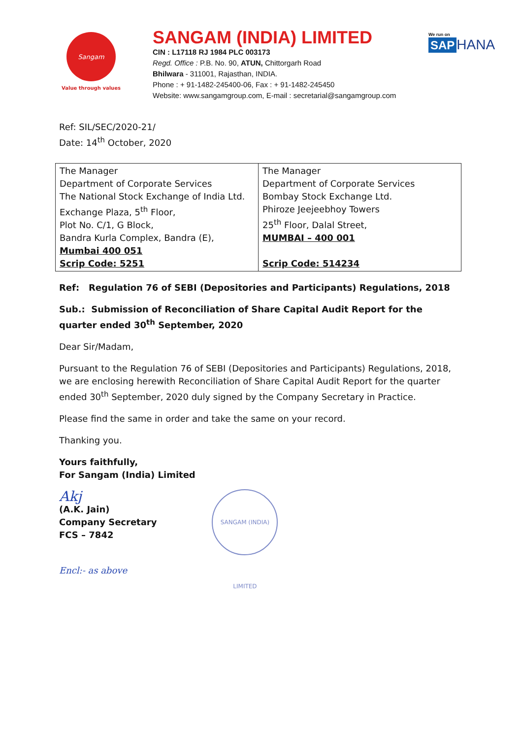Sangam
Value through values
SANGAM (INDIA) LIMITED
CIN : L17118 RJ 1984 PLC 003173
Regd. Office : P.B. No. 90, ATUN, Chittorgarh Road
Bhilwara - 311001, Rajasthan, INDIA.
Phone : + 91-1482-245400-06, Fax : + 91-1482-245450
Website: www.sangamgroup.com, E-mail : secretarial@sangamgroup.com
We run on
SAP HANA
Ref: SIL/SEC/2020-21/
Date: 14<sup>th</sup> October, 2020
| The Manager Department of Corporate Services The National Stock Exchange of India Ltd. Exchange Plaza, 5<sup>th</sup> Floor, Plot No. C/1, G Block, Bandra Kurla Complex, Bandra (E), Mumbai 400 051 Scrip Code: 5251 | The Manager Department of Corporate Services Bombay Stock Exchange Ltd. Phiroze Jeejeebhoy Towers 25<sup>th</sup> Floor, Dalal Street, MUMBAI – 400 001 Scrip Code: 514234 |
Ref: Regulation 76 of SEBI (Depositories and Participants) Regulations, 2018
Sub.: Submission of Reconciliation of Share Capital Audit Report for the quarter ended 30<sup>th</sup> September, 2020
Dear Sir/Madam,
Pursuant to the Regulation 76 of SEBI (Depositories and Participants) Regulations, 2018, we are enclosing herewith Reconciliation of Share Capital Audit Report for the quarter ended 30<sup>th</sup> September, 2020 duly signed by the Company Secretary in Practice.
Please find the same in order and take the same on your record.
Thanking you.
Yours faithfully,
For Sangam (India) Limited
Akj
(A.K. Jain)
Company Secretary
FCS – 7842 SANGAM (INDIA) LIMITED
Encl:- as above